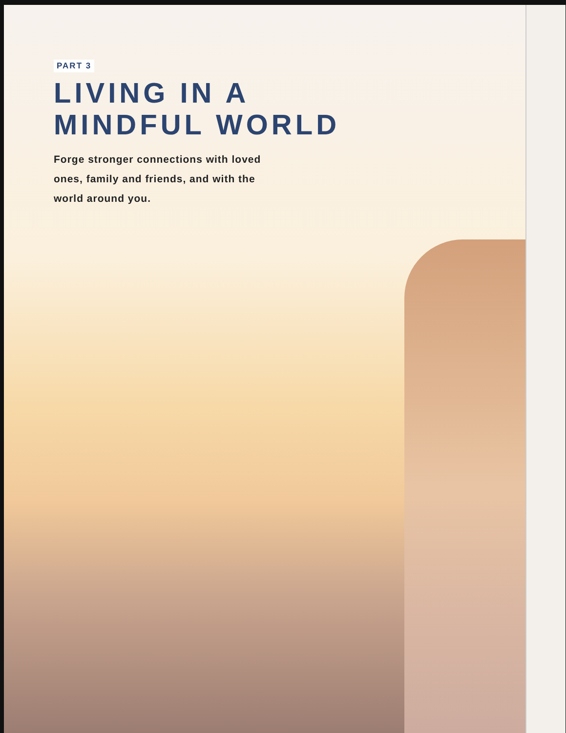PART 3
LIVING IN A
MINDFUL WORLD
Forge stronger connections with loved ones, family and friends, and with the world around you.